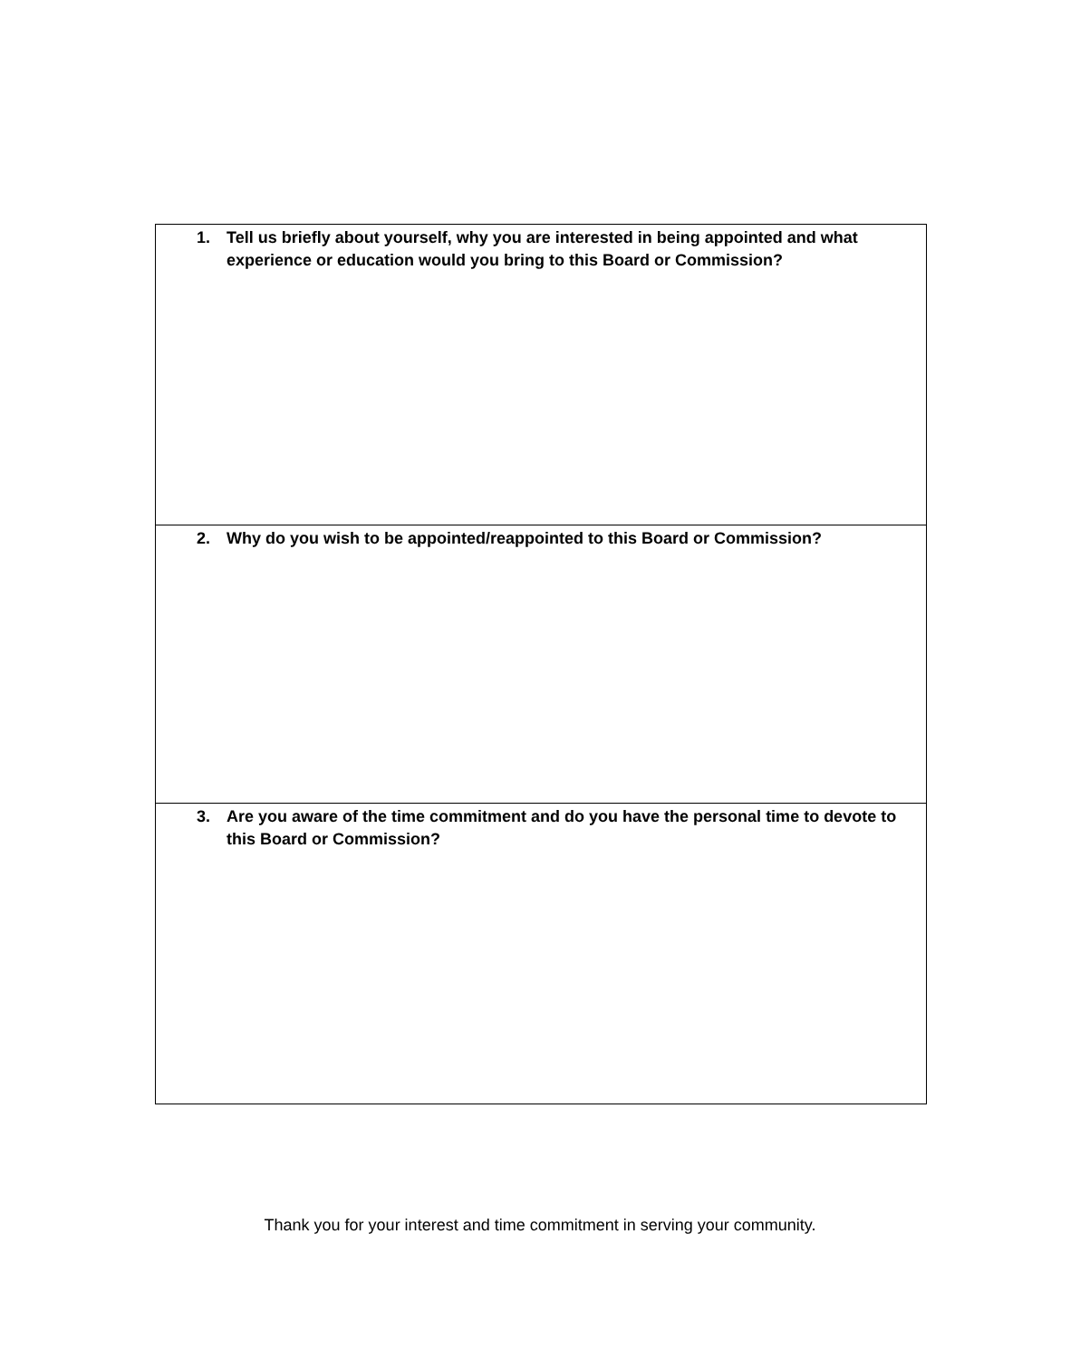| 1. Tell us briefly about yourself, why you are interested in being appointed and what experience or education would you bring to this Board or Commission? |
| 2. Why do you wish to be appointed/reappointed to this Board or Commission? |
| 3. Are you aware of the time commitment and do you have the personal time to devote to this Board or Commission? |
Thank you for your interest and time commitment in serving your community.